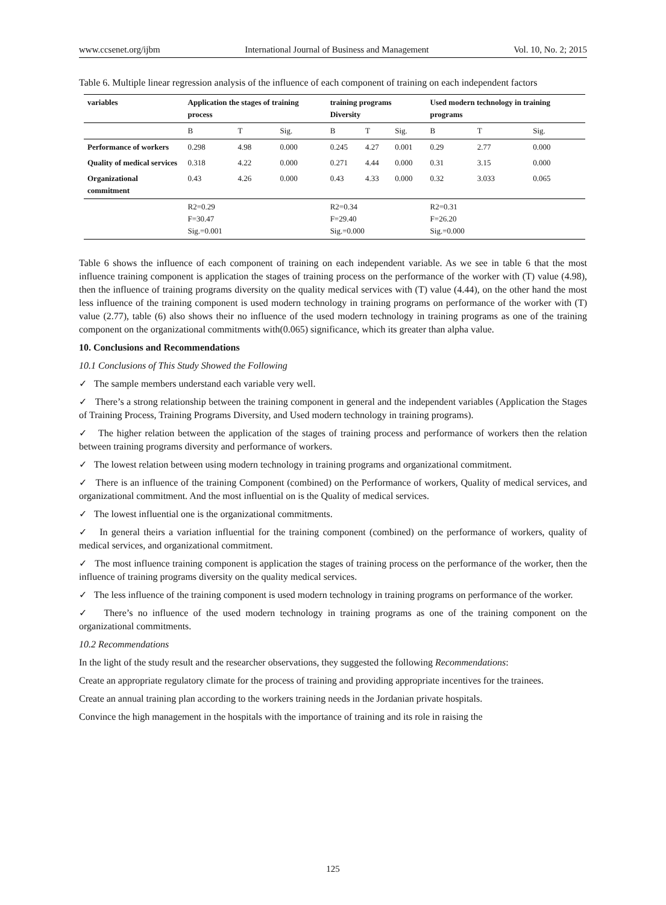www.ccsenet.org/ijbm International Journal of Business and Management Vol. 10, No. 2; 2015
Table 6. Multiple linear regression analysis of the influence of each component of training on each independent factors
| variables | Application the stages of training process | | | training programs Diversity | | | Used modern technology in training programs | | |
| --- | --- | --- | --- | --- | --- | --- | --- | --- | --- |
| | B | T | Sig. | B | T | Sig. | B | T | Sig. |
| Performance of workers | 0.298 | 4.98 | 0.000 | 0.245 | 4.27 | 0.001 | 0.29 | 2.77 | 0.000 |
| Quality of medical services | 0.318 | 4.22 | 0.000 | 0.271 | 4.44 | 0.000 | 0.31 | 3.15 | 0.000 |
| Organizational commitment | 0.43 | 4.26 | 0.000 | 0.43 | 4.33 | 0.000 | 0.32 | 3.033 | 0.065 |
| | R2=0.29 F=30.47 Sig.=0.001 | | | R2=0.34 F=29.40 Sig.=0.000 | | | R2=0.31 F=26.20 Sig.=0.000 | | |
Table 6 shows the influence of each component of training on each independent variable. As we see in table 6 that the most influence training component is application the stages of training process on the performance of the worker with (T) value (4.98), then the influence of training programs diversity on the quality medical services with (T) value (4.44), on the other hand the most less influence of the training component is used modern technology in training programs on performance of the worker with (T) value (2.77), table (6) also shows their no influence of the used modern technology in training programs as one of the training component on the organizational commitments with(0.065) significance, which its greater than alpha value.
10. Conclusions and Recommendations
10.1 Conclusions of This Study Showed the Following
✓ The sample members understand each variable very well.
✓ There’s a strong relationship between the training component in general and the independent variables (Application the Stages of Training Process, Training Programs Diversity, and Used modern technology in training programs).
✓ The higher relation between the application of the stages of training process and performance of workers then the relation between training programs diversity and performance of workers.
✓ The lowest relation between using modern technology in training programs and organizational commitment.
✓ There is an influence of the training Component (combined) on the Performance of workers, Quality of medical services, and organizational commitment. And the most influential on is the Quality of medical services.
✓ The lowest influential one is the organizational commitments.
✓ In general theirs a variation influential for the training component (combined) on the performance of workers, quality of medical services, and organizational commitment.
✓ The most influence training component is application the stages of training process on the performance of the worker, then the influence of training programs diversity on the quality medical services.
✓ The less influence of the training component is used modern technology in training programs on performance of the worker.
✓ There’s no influence of the used modern technology in training programs as one of the training component on the organizational commitments.
10.2 Recommendations
In the light of the study result and the researcher observations, they suggested the following Recommendations:
Create an appropriate regulatory climate for the process of training and providing appropriate incentives for the trainees.
Create an annual training plan according to the workers training needs in the Jordanian private hospitals.
Convince the high management in the hospitals with the importance of training and its role in raising the
125